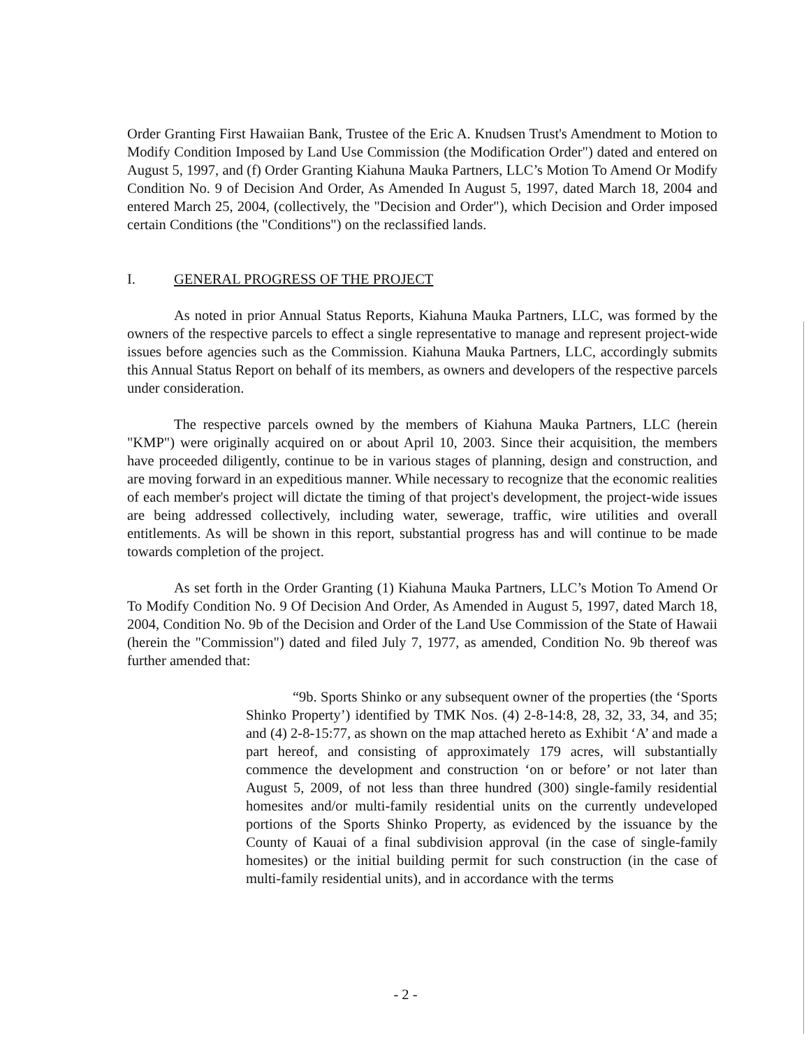Order Granting First Hawaiian Bank, Trustee of the Eric A. Knudsen Trust's Amendment to Motion to Modify Condition Imposed by Land Use Commission (the Modification Order") dated and entered on August 5, 1997, and (f) Order Granting Kiahuna Mauka Partners, LLC’s Motion To Amend Or Modify Condition No. 9 of Decision And Order, As Amended In August 5, 1997, dated March 18, 2004 and entered March 25, 2004, (collectively, the "Decision and Order"), which Decision and Order imposed certain Conditions (the "Conditions") on the reclassified lands.
I. GENERAL PROGRESS OF THE PROJECT
As noted in prior Annual Status Reports, Kiahuna Mauka Partners, LLC, was formed by the owners of the respective parcels to effect a single representative to manage and represent project-wide issues before agencies such as the Commission. Kiahuna Mauka Partners, LLC, accordingly submits this Annual Status Report on behalf of its members, as owners and developers of the respective parcels under consideration.
The respective parcels owned by the members of Kiahuna Mauka Partners, LLC (herein "KMP") were originally acquired on or about April 10, 2003. Since their acquisition, the members have proceeded diligently, continue to be in various stages of planning, design and construction, and are moving forward in an expeditious manner. While necessary to recognize that the economic realities of each member's project will dictate the timing of that project's development, the project-wide issues are being addressed collectively, including water, sewerage, traffic, wire utilities and overall entitlements. As will be shown in this report, substantial progress has and will continue to be made towards completion of the project.
As set forth in the Order Granting (1) Kiahuna Mauka Partners, LLC’s Motion To Amend Or To Modify Condition No. 9 Of Decision And Order, As Amended in August 5, 1997, dated March 18, 2004, Condition No. 9b of the Decision and Order of the Land Use Commission of the State of Hawaii (herein the "Commission") dated and filed July 7, 1977, as amended, Condition No. 9b thereof was further amended that:
“9b. Sports Shinko or any subsequent owner of the properties (the ‘Sports Shinko Property’) identified by TMK Nos. (4) 2-8-14:8, 28, 32, 33, 34, and 35; and (4) 2-8-15:77, as shown on the map attached hereto as Exhibit ‘A’ and made a part hereof, and consisting of approximately 179 acres, will substantially commence the development and construction ‘on or before’ or not later than August 5, 2009, of not less than three hundred (300) single-family residential homesites and/or multi-family residential units on the currently undeveloped portions of the Sports Shinko Property, as evidenced by the issuance by the County of Kauai of a final subdivision approval (in the case of single-family homesites) or the initial building permit for such construction (in the case of multi-family residential units), and in accordance with the terms
- 2 -